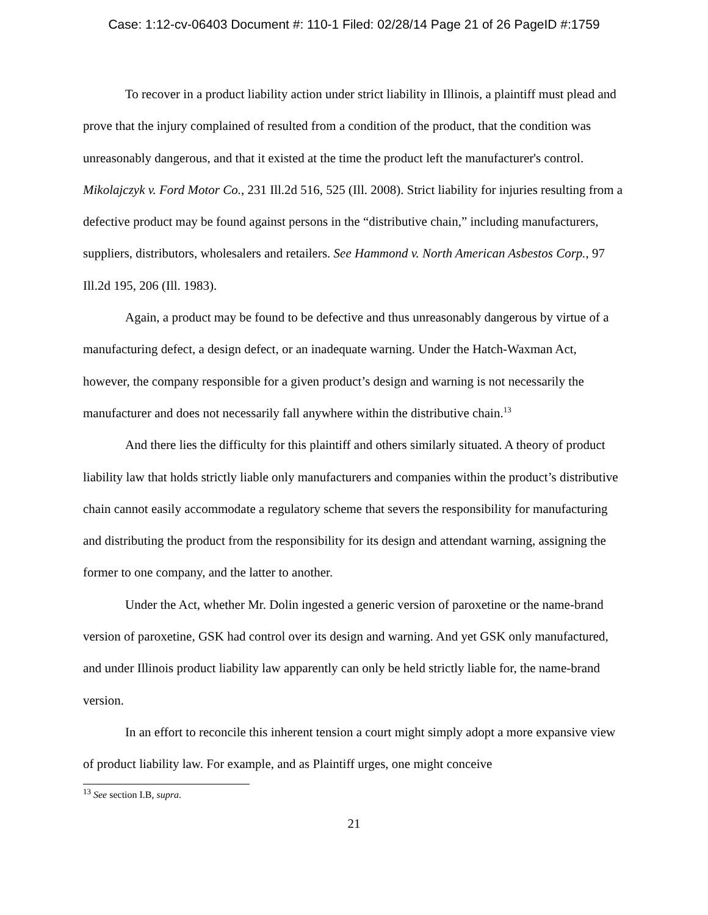Case: 1:12-cv-06403 Document #: 110-1 Filed: 02/28/14 Page 21 of 26 PageID #:1759
To recover in a product liability action under strict liability in Illinois, a plaintiff must plead and prove that the injury complained of resulted from a condition of the product, that the condition was unreasonably dangerous, and that it existed at the time the product left the manufacturer's control. Mikolajczyk v. Ford Motor Co., 231 Ill.2d 516, 525 (Ill. 2008). Strict liability for injuries resulting from a defective product may be found against persons in the “distributive chain,” including manufacturers, suppliers, distributors, wholesalers and retailers. See Hammond v. North American Asbestos Corp., 97 Ill.2d 195, 206 (Ill. 1983).
Again, a product may be found to be defective and thus unreasonably dangerous by virtue of a manufacturing defect, a design defect, or an inadequate warning. Under the Hatch-Waxman Act, however, the company responsible for a given product’s design and warning is not necessarily the manufacturer and does not necessarily fall anywhere within the distributive chain.<sup>13</sup>
And there lies the difficulty for this plaintiff and others similarly situated. A theory of product liability law that holds strictly liable only manufacturers and companies within the product’s distributive chain cannot easily accommodate a regulatory scheme that severs the responsibility for manufacturing and distributing the product from the responsibility for its design and attendant warning, assigning the former to one company, and the latter to another.
Under the Act, whether Mr. Dolin ingested a generic version of paroxetine or the name-brand version of paroxetine, GSK had control over its design and warning. And yet GSK only manufactured, and under Illinois product liability law apparently can only be held strictly liable for, the name-brand version.
In an effort to reconcile this inherent tension a court might simply adopt a more expansive view of product liability law. For example, and as Plaintiff urges, one might conceive
<sup>13</sup> See section I.B, supra.
21